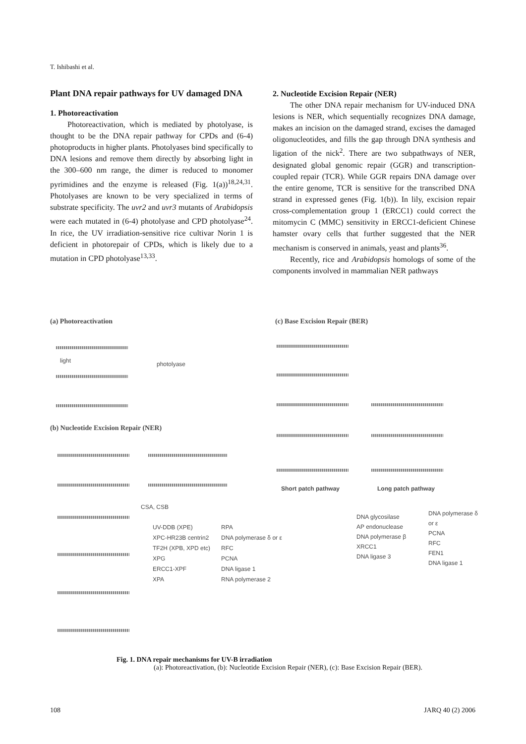T. Ishibashi et al.
Plant DNA repair pathways for UV damaged DNA
1. Photoreactivation
Photoreactivation, which is mediated by photolyase, is thought to be the DNA repair pathway for CPDs and (6-4) photoproducts in higher plants. Photolyases bind specifically to DNA lesions and remove them directly by absorbing light in the 300–600 nm range, the dimer is reduced to monomer pyrimidines and the enzyme is released (Fig. 1(a))<sup>18,24,31</sup>. Photolyases are known to be very specialized in terms of substrate specificity. The uvr2 and uvr3 mutants of Arabidopsis were each mutated in (6-4) photolyase and CPD photolyase<sup>24</sup>. In rice, the UV irradiation-sensitive rice cultivar Norin 1 is deficient in photorepair of CPDs, which is likely due to a mutation in CPD photolyase<sup>13,33</sup>.
2. Nucleotide Excision Repair (NER)
The other DNA repair mechanism for UV-induced DNA lesions is NER, which sequentially recognizes DNA damage, makes an incision on the damaged strand, excises the damaged oligonucleotides, and fills the gap through DNA synthesis and ligation of the nick<sup>2</sup>. There are two subpathways of NER, designated global genomic repair (GGR) and transcription-coupled repair (TCR). While GGR repairs DNA damage over the entire genome, TCR is sensitive for the transcribed DNA strand in expressed genes (Fig. 1(b)). In lily, excision repair cross-complementation group 1 (ERCC1) could correct the mitomycin C (MMC) sensitivity in ERCC1-deficient Chinese hamster ovary cells that further suggested that the NER mechanism is conserved in animals, yeast and plants<sup>36</sup>.
Recently, rice and Arabidopsis homologs of some of the components involved in mammalian NER pathways
(a) Photoreactivation (c) Base Excision Repair (BER)
light photolyase
(b) Nucleotide Excision Repair (NER)
CSA, CSB
UV-DDB (XPE)
XPC-HR23B centrin2
TF2H (XPB, XPD etc)
XPG
ERCC1-XPF
XPA
RPA
DNA polymerase δ or ε
RFC
PCNA
DNA ligase 1
RNA polymerase 2
Short patch pathway Long patch pathway
DNA glycosilase
AP endonuclease
DNA polymerase β
XRCC1
DNA ligase 3
DNA polymerase δ or ε
PCNA
RFC
FEN1
DNA ligase 1
Fig. 1. DNA repair mechanisms for UV-B irradiation
(a): Photoreactivation, (b): Nucleotide Excision Repair (NER), (c): Base Excision Repair (BER).
108 JARQ 40 (2) 2006